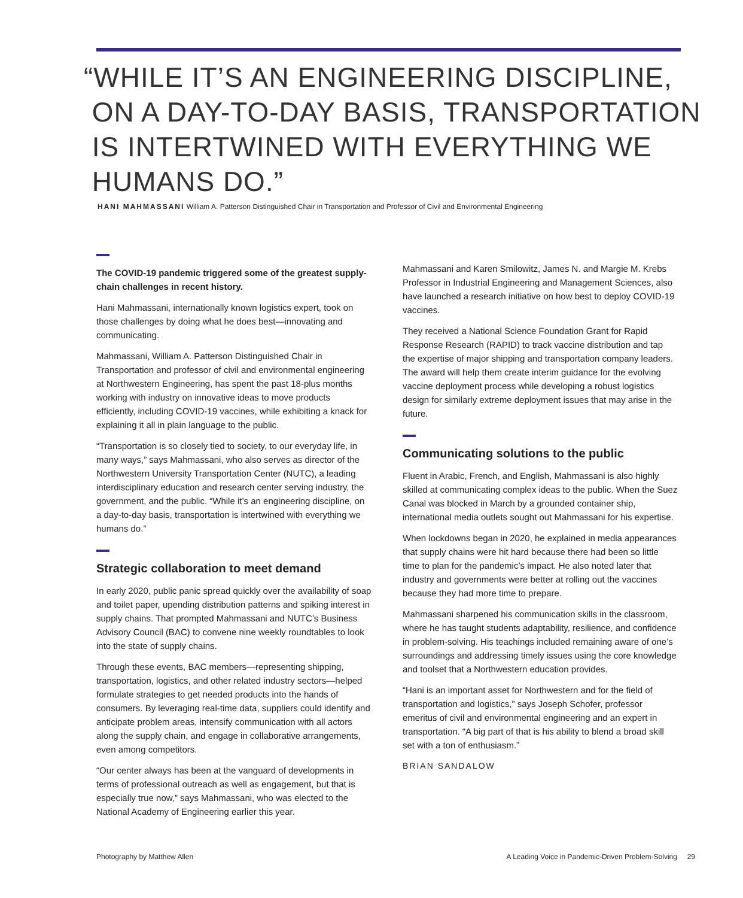“WHILE IT’S AN ENGINEERING DISCIPLINE,
ON A DAY-TO-DAY BASIS, TRANSPORTATION
IS INTERTWINED WITH EVERYTHING WE
HUMANS DO.”
HANI MAHMASSANI William A. Patterson Distinguished Chair in Transportation and Professor of Civil and Environmental Engineering
The COVID-19 pandemic triggered some of the greatest supply-chain challenges in recent history.
Hani Mahmassani, internationally known logistics expert, took on those challenges by doing what he does best—innovating and communicating.
Mahmassani, William A. Patterson Distinguished Chair in Transportation and professor of civil and environmental engineering at Northwestern Engineering, has spent the past 18-plus months working with industry on innovative ideas to move products efficiently, including COVID-19 vaccines, while exhibiting a knack for explaining it all in plain language to the public.
“Transportation is so closely tied to society, to our everyday life, in many ways,” says Mahmassani, who also serves as director of the Northwestern University Transportation Center (NUTC), a leading interdisciplinary education and research center serving industry, the government, and the public. “While it’s an engineering discipline, on a day-to-day basis, transportation is intertwined with everything we humans do.”
Strategic collaboration to meet demand
In early 2020, public panic spread quickly over the availability of soap and toilet paper, upending distribution patterns and spiking interest in supply chains. That prompted Mahmassani and NUTC’s Business Advisory Council (BAC) to convene nine weekly roundtables to look into the state of supply chains.
Through these events, BAC members—representing shipping, transportation, logistics, and other related industry sectors—helped formulate strategies to get needed products into the hands of consumers. By leveraging real-time data, suppliers could identify and anticipate problem areas, intensify communication with all actors along the supply chain, and engage in collaborative arrangements, even among competitors.
“Our center always has been at the vanguard of developments in terms of professional outreach as well as engagement, but that is especially true now,” says Mahmassani, who was elected to the National Academy of Engineering earlier this year.
Mahmassani and Karen Smilowitz, James N. and Margie M. Krebs Professor in Industrial Engineering and Management Sciences, also have launched a research initiative on how best to deploy COVID-19 vaccines.
They received a National Science Foundation Grant for Rapid Response Research (RAPID) to track vaccine distribution and tap the expertise of major shipping and transportation company leaders. The award will help them create interim guidance for the evolving vaccine deployment process while developing a robust logistics design for similarly extreme deployment issues that may arise in the future.
Communicating solutions to the public
Fluent in Arabic, French, and English, Mahmassani is also highly skilled at communicating complex ideas to the public. When the Suez Canal was blocked in March by a grounded container ship, international media outlets sought out Mahmassani for his expertise.
When lockdowns began in 2020, he explained in media appearances that supply chains were hit hard because there had been so little time to plan for the pandemic’s impact. He also noted later that industry and governments were better at rolling out the vaccines because they had more time to prepare.
Mahmassani sharpened his communication skills in the classroom, where he has taught students adaptability, resilience, and confidence in problem-solving. His teachings included remaining aware of one’s surroundings and addressing timely issues using the core knowledge and toolset that a Northwestern education provides.
“Hani is an important asset for Northwestern and for the field of transportation and logistics,” says Joseph Schofer, professor emeritus of civil and environmental engineering and an expert in transportation. “A big part of that is his ability to blend a broad skill set with a ton of enthusiasm.”
BRIAN SANDALOW
Photography by Matthew Allen
A Leading Voice in Pandemic-Driven Problem-Solving 29